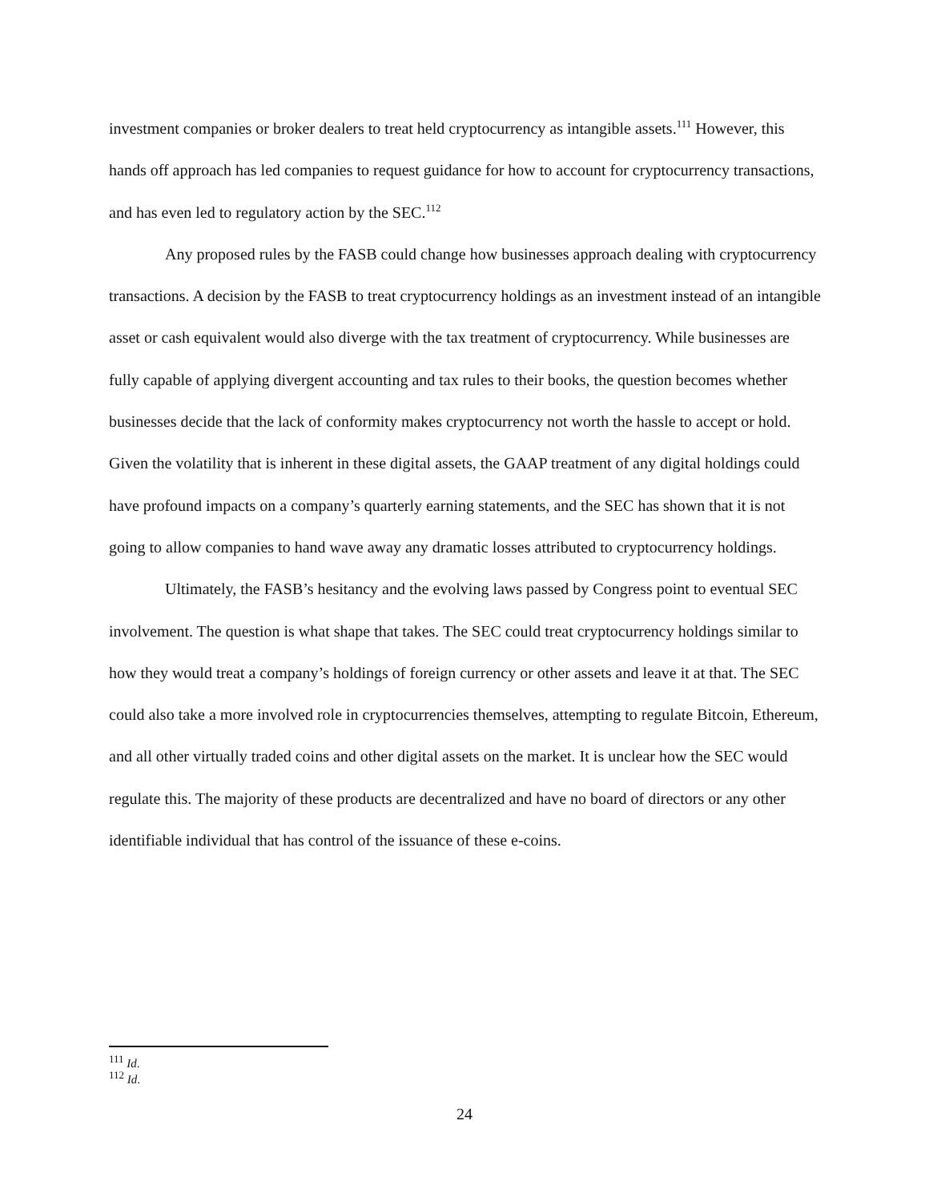investment companies or broker dealers to treat held cryptocurrency as intangible assets.<sup>111</sup> However, this hands off approach has led companies to request guidance for how to account for cryptocurrency transactions, and has even led to regulatory action by the SEC.<sup>112</sup>
Any proposed rules by the FASB could change how businesses approach dealing with cryptocurrency transactions. A decision by the FASB to treat cryptocurrency holdings as an investment instead of an intangible asset or cash equivalent would also diverge with the tax treatment of cryptocurrency. While businesses are fully capable of applying divergent accounting and tax rules to their books, the question becomes whether businesses decide that the lack of conformity makes cryptocurrency not worth the hassle to accept or hold. Given the volatility that is inherent in these digital assets, the GAAP treatment of any digital holdings could have profound impacts on a company’s quarterly earning statements, and the SEC has shown that it is not going to allow companies to hand wave away any dramatic losses attributed to cryptocurrency holdings.
Ultimately, the FASB’s hesitancy and the evolving laws passed by Congress point to eventual SEC involvement. The question is what shape that takes. The SEC could treat cryptocurrency holdings similar to how they would treat a company’s holdings of foreign currency or other assets and leave it at that. The SEC could also take a more involved role in cryptocurrencies themselves, attempting to regulate Bitcoin, Ethereum, and all other virtually traded coins and other digital assets on the market. It is unclear how the SEC would regulate this. The majority of these products are decentralized and have no board of directors or any other identifiable individual that has control of the issuance of these e-coins.
<sup>111</sup> Id.
<sup>112</sup> Id.
24